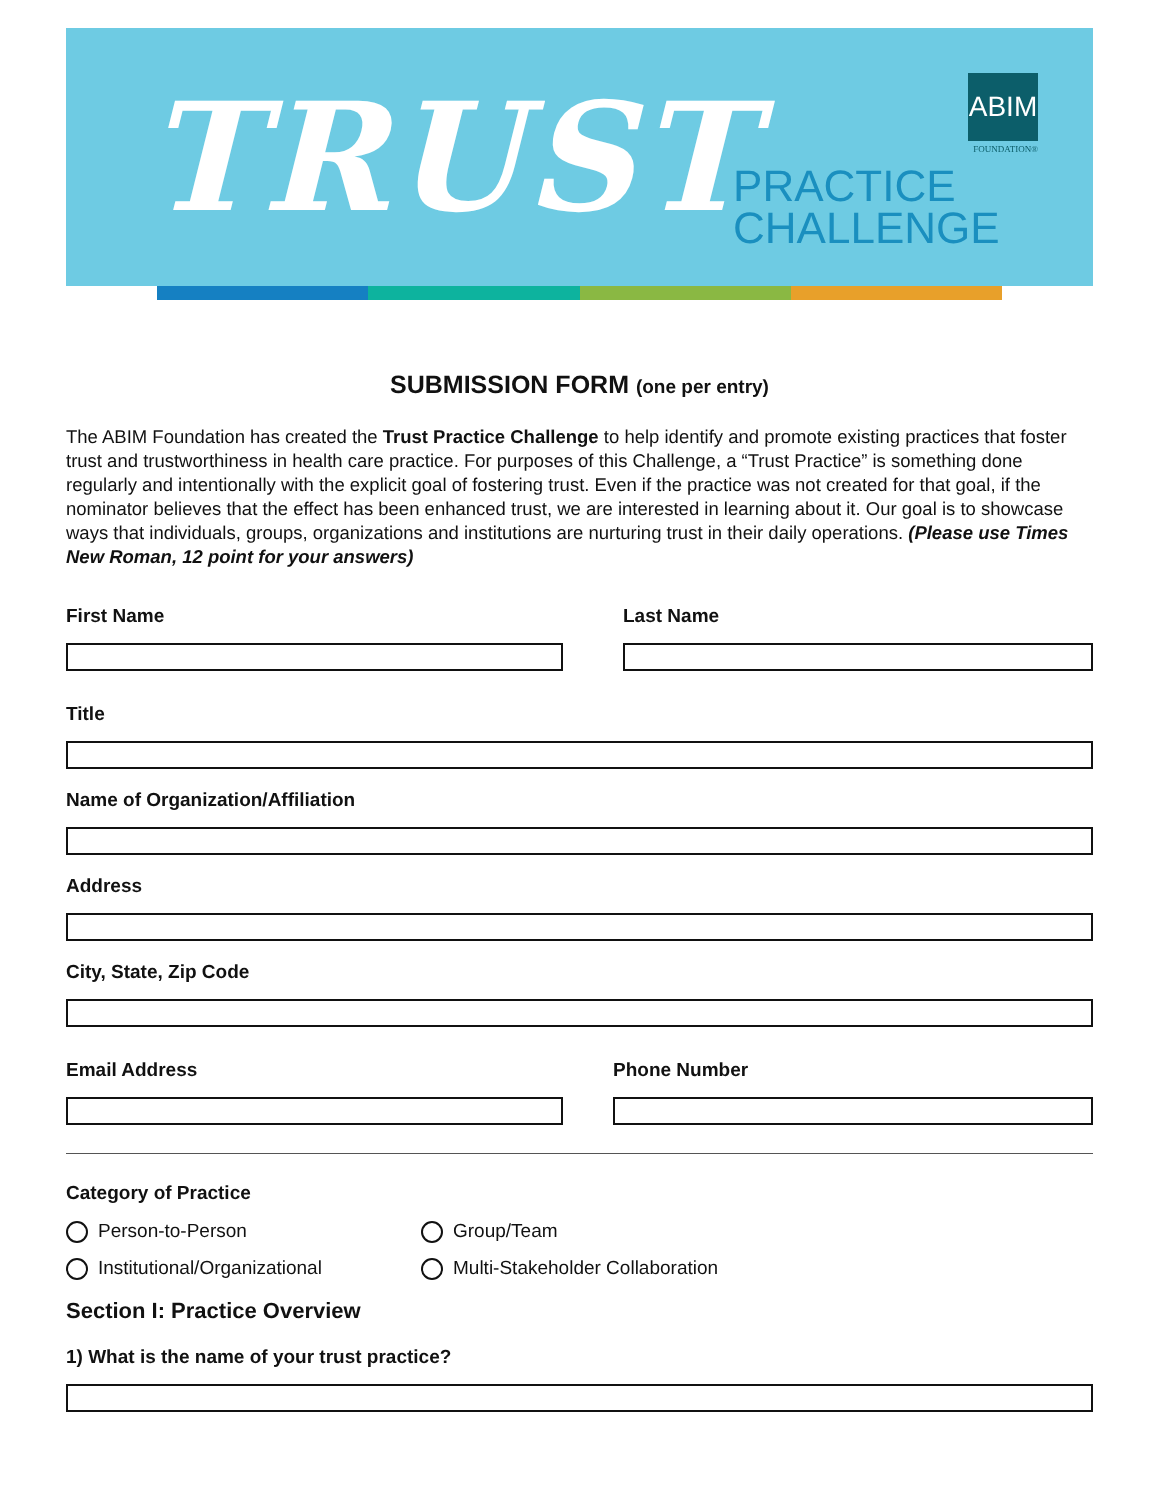TRUST
PRACTICE
CHALLENGE
ABIM
FOUNDATION®
SUBMISSION FORM (one per entry)
The ABIM Foundation has created the Trust Practice Challenge to help identify and promote existing practices that foster trust and trustworthiness in health care practice. For purposes of this Challenge, a “Trust Practice” is something done regularly and intentionally with the explicit goal of fostering trust. Even if the practice was not created for that goal, if the nominator believes that the effect has been enhanced trust, we are interested in learning about it. Our goal is to showcase ways that individuals, groups, organizations and institutions are nurturing trust in their daily operations. (Please use Times New Roman, 12 point for your answers)
First Name Last Name
Title
Name of Organization/Affiliation
Address
City, State, Zip Code
Email Address Phone Number
Category of Practice
Person-to-Person Group/Team
Institutional/Organizational Multi-Stakeholder Collaboration
Section I: Practice Overview
1) What is the name of your trust practice?